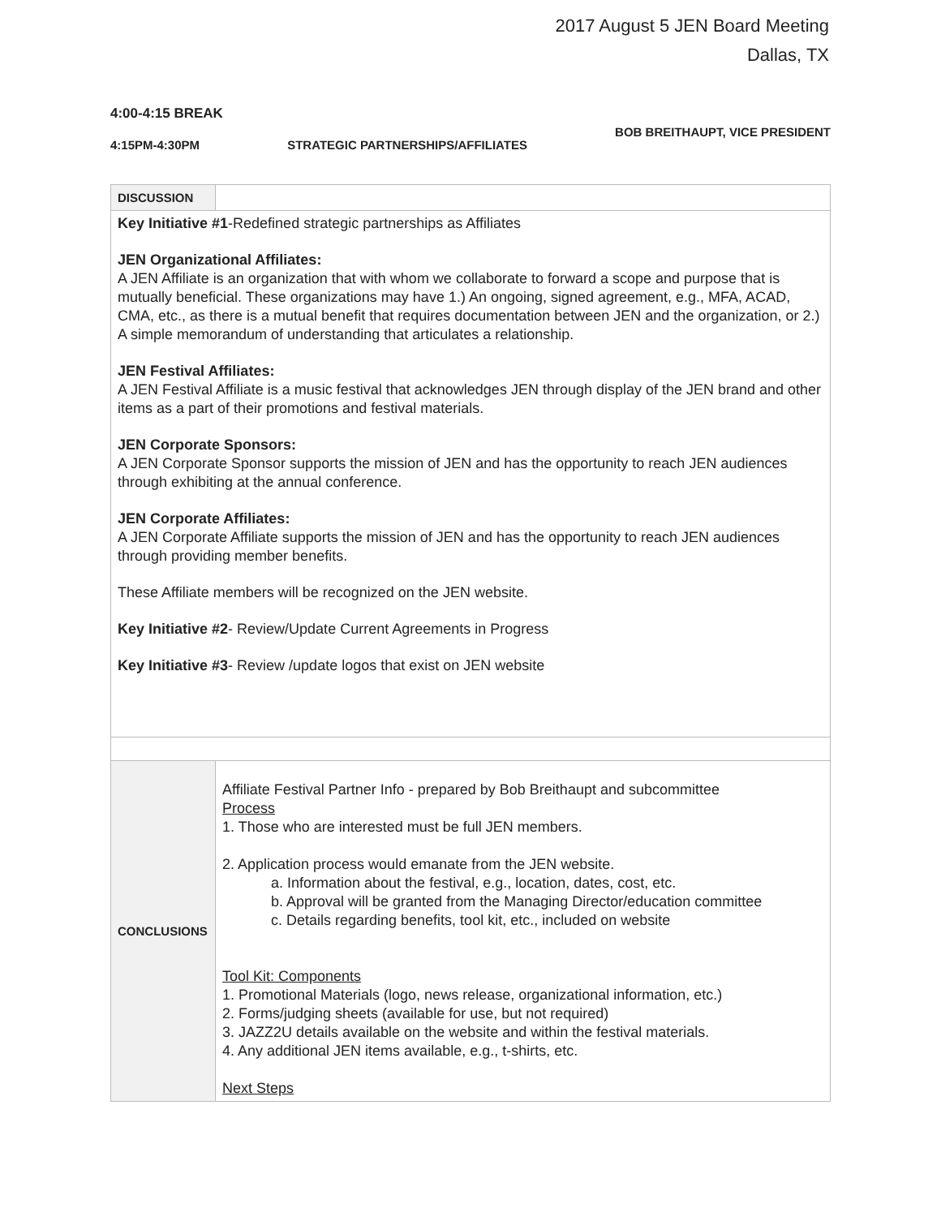2017 August 5 JEN Board Meeting
Dallas, TX
4:00-4:15 BREAK
4:15PM-4:30PM STRATEGIC PARTNERSHIPS/AFFILIATES BOB BREITHAUPT, VICE PRESIDENT
| DISCUSSION | |
| Key Initiative #1 -Redefined strategic partnerships as Affiliates JEN Organizational Affiliates: A JEN Affiliate is an organization that with whom we collaborate to forward a scope and purpose that is mutually beneficial. These organizations may have 1.) An ongoing, signed agreement, e.g., MFA, ACAD, CMA, etc., as there is a mutual benefit that requires documentation between JEN and the organization, or 2.) A simple memorandum of understanding that articulates a relationship. JEN Festival Affiliates: A JEN Festival Affiliate is a music festival that acknowledges JEN through display of the JEN brand and other items as a part of their promotions and festival materials. JEN Corporate Sponsors: A JEN Corporate Sponsor supports the mission of JEN and has the opportunity to reach JEN audiences through exhibiting at the annual conference. JEN Corporate Affiliates: A JEN Corporate Affiliate supports the mission of JEN and has the opportunity to reach JEN audiences through providing member benefits. These Affiliate members will be recognized on the JEN website. Key Initiative #2 - Review/Update Current Agreements in Progress Key Initiative #3 - Review /update logos that exist on JEN website | |
| CONCLUSIONS | Affiliate Festival Partner Info - prepared by Bob Breithaupt and subcommittee Process 1. Those who are interested must be full JEN members. 2. Application process would emanate from the JEN website. a. Information about the festival, e.g., location, dates, cost, etc. b. Approval will be granted from the Managing Director/education committee c. Details regarding benefits, tool kit, etc., included on website Tool Kit: Components 1. Promotional Materials (logo, news release, organizational information, etc.) 2. Forms/judging sheets (available for use, but not required) 3. JAZZ2U details available on the website and within the festival materials. 4. Any additional JEN items available, e.g., t-shirts, etc. Next Steps |